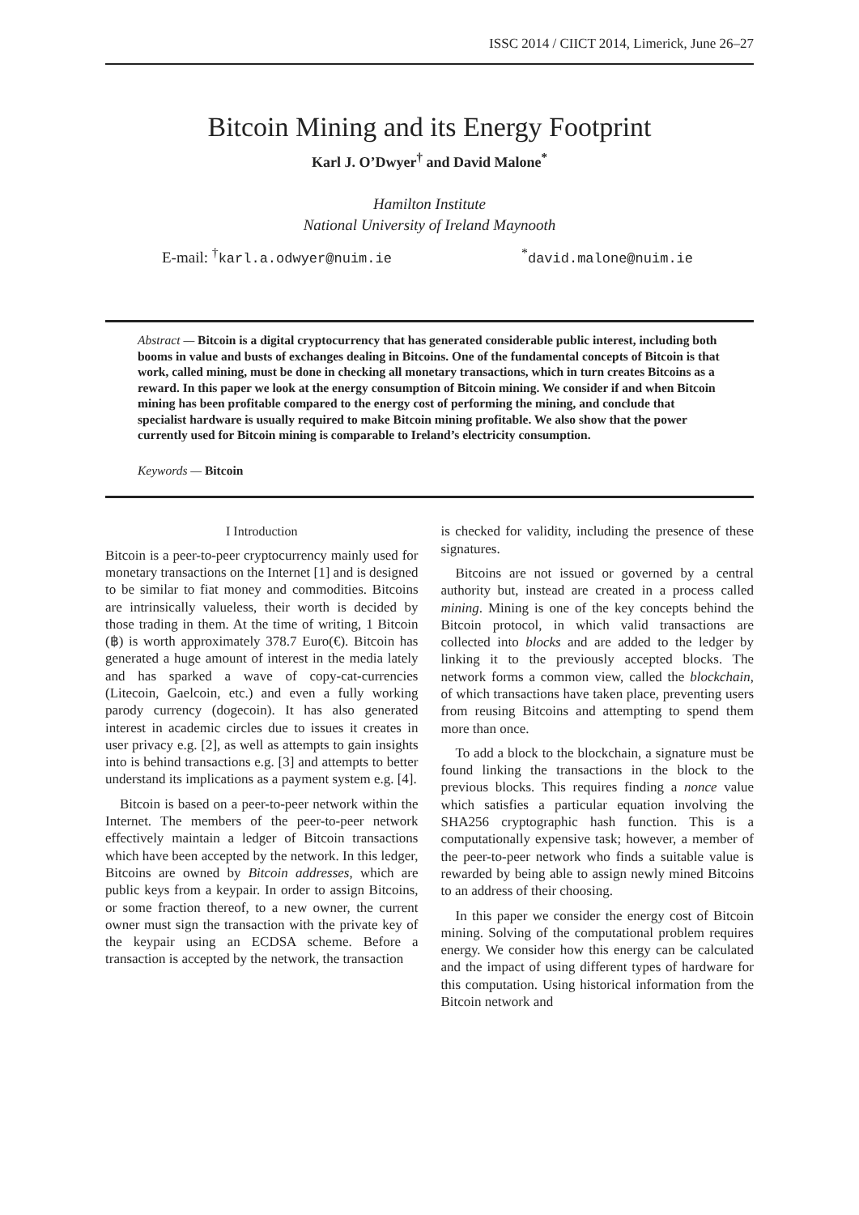ISSC 2014 / CIICT 2014, Limerick, June 26–27
Bitcoin Mining and its Energy Footprint
Karl J. O’Dwyer<sup>†</sup> and David Malone<sup>*</sup>
Hamilton Institute
National University of Ireland Maynooth
E-mail: <sup>†</sup>karl.a.odwyer@nuim.ie <sup>*</sup>david.malone@nuim.ie
Abstract — Bitcoin is a digital cryptocurrency that has generated considerable public interest, including both booms in value and busts of exchanges dealing in Bitcoins. One of the fundamental concepts of Bitcoin is that work, called mining, must be done in checking all monetary transactions, which in turn creates Bitcoins as a reward. In this paper we look at the energy consumption of Bitcoin mining. We consider if and when Bitcoin mining has been profitable compared to the energy cost of performing the mining, and conclude that specialist hardware is usually required to make Bitcoin mining profitable. We also show that the power currently used for Bitcoin mining is comparable to Ireland’s electricity consumption.
Keywords — Bitcoin
I Introduction
Bitcoin is a peer-to-peer cryptocurrency mainly used for monetary transactions on the Internet [1] and is designed to be similar to fiat money and commodities. Bitcoins are intrinsically valueless, their worth is decided by those trading in them. At the time of writing, 1 Bitcoin (฿) is worth approximately 378.7 Euro(€). Bitcoin has generated a huge amount of interest in the media lately and has sparked a wave of copy-cat-currencies (Litecoin, Gaelcoin, etc.) and even a fully working parody currency (dogecoin). It has also generated interest in academic circles due to issues it creates in user privacy e.g. [2], as well as attempts to gain insights into is behind transactions e.g. [3] and attempts to better understand its implications as a payment system e.g. [4].
Bitcoin is based on a peer-to-peer network within the Internet. The members of the peer-to-peer network effectively maintain a ledger of Bitcoin transactions which have been accepted by the network. In this ledger, Bitcoins are owned by Bitcoin addresses, which are public keys from a keypair. In order to assign Bitcoins, or some fraction thereof, to a new owner, the current owner must sign the transaction with the private key of the keypair using an ECDSA scheme. Before a transaction is accepted by the network, the transaction
is checked for validity, including the presence of these signatures.
Bitcoins are not issued or governed by a central authority but, instead are created in a process called mining. Mining is one of the key concepts behind the Bitcoin protocol, in which valid transactions are collected into blocks and are added to the ledger by linking it to the previously accepted blocks. The network forms a common view, called the blockchain, of which transactions have taken place, preventing users from reusing Bitcoins and attempting to spend them more than once.
To add a block to the blockchain, a signature must be found linking the transactions in the block to the previous blocks. This requires finding a nonce value which satisfies a particular equation involving the SHA256 cryptographic hash function. This is a computationally expensive task; however, a member of the peer-to-peer network who finds a suitable value is rewarded by being able to assign newly mined Bitcoins to an address of their choosing.
In this paper we consider the energy cost of Bitcoin mining. Solving of the computational problem requires energy. We consider how this energy can be calculated and the impact of using different types of hardware for this computation. Using historical information from the Bitcoin network and